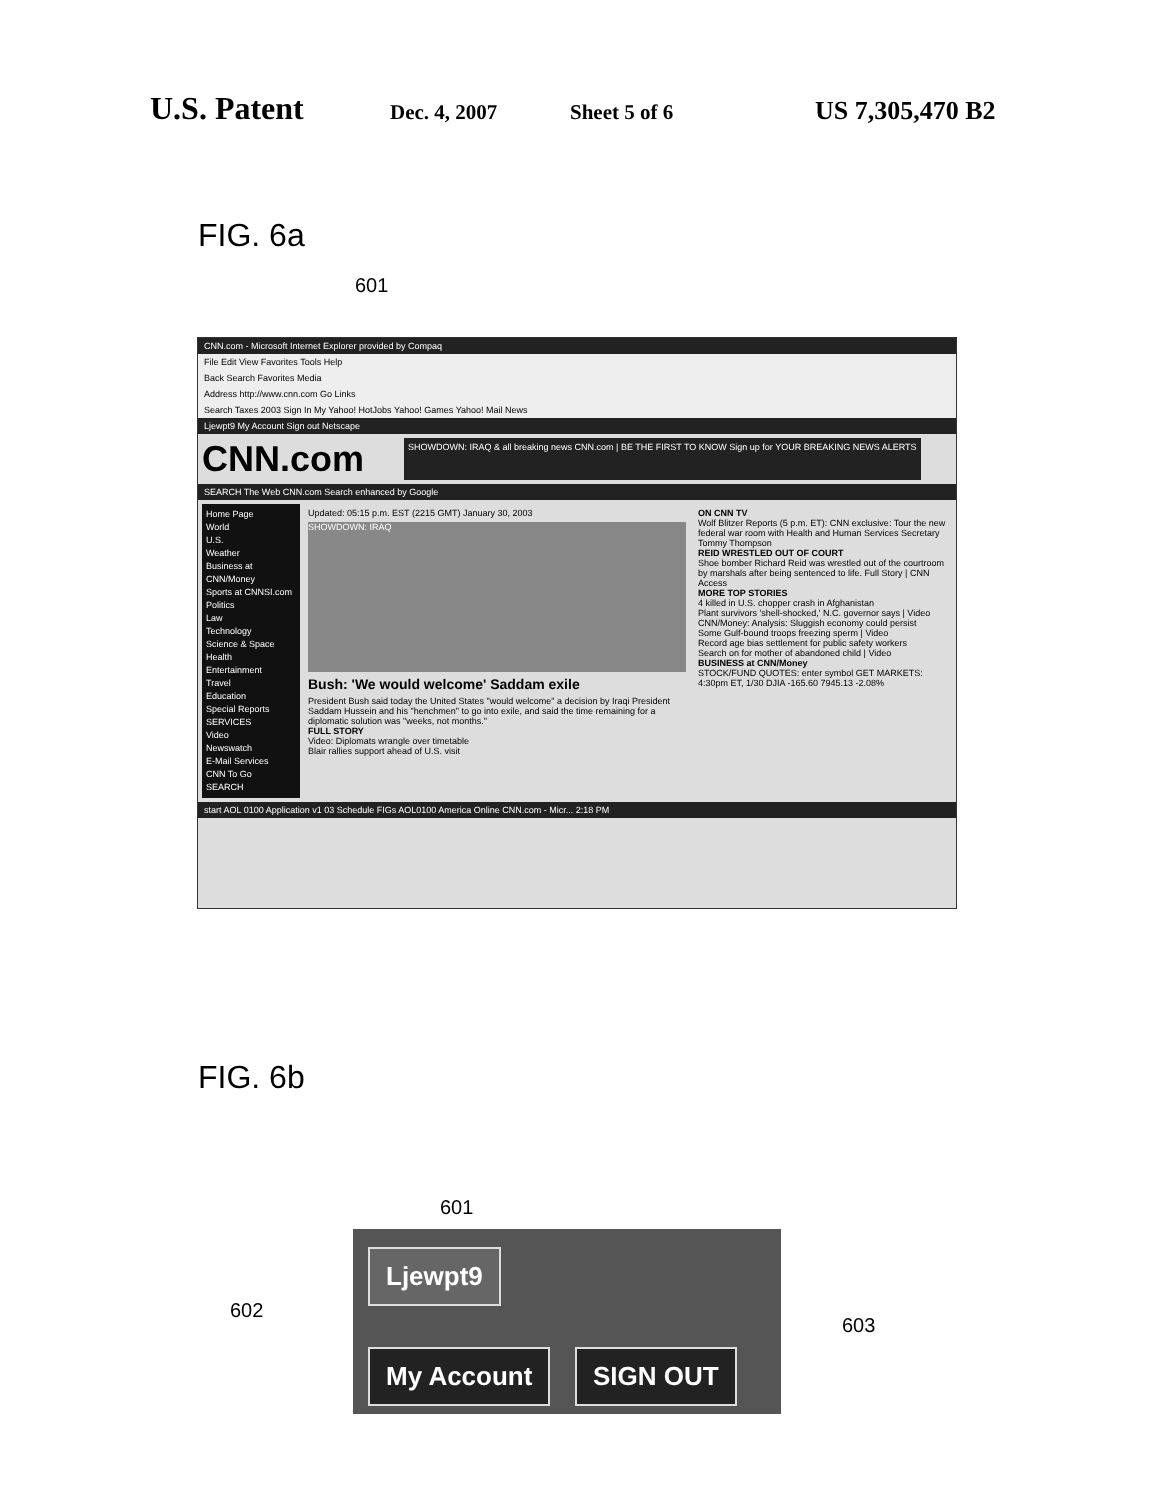U.S. Patent Dec. 4, 2007 Sheet 5 of 6 US 7,305,470 B2
FIG. 6a
601
CNN.com - Microsoft Internet Explorer provided by Compaq
File Edit View Favorites Tools Help
Back Search Favorites Media
Address http://www.cnn.com Go Links
Search Taxes 2003 Sign In My Yahoo! HotJobs Yahoo! Games Yahoo! Mail News
Ljewpt9 My Account Sign out Netscape
CNN.com
SHOWDOWN: IRAQ & all breaking news CNN.com | BE THE FIRST TO KNOW Sign up for YOUR BREAKING NEWS ALERTS
SEARCH The Web CNN.com Search enhanced by Google
Home Page
World
U.S.
Weather
Business at CNN/Money
Sports at CNNSI.com
Politics
Law
Technology
Science & Space
Health
Entertainment
Travel
Education
Special Reports
SERVICES
Video
Newswatch
E-Mail Services
CNN To Go
SEARCH
Updated: 05:15 p.m. EST (2215 GMT) January 30, 2003
SHOWDOWN: IRAQ
Bush: 'We would welcome' Saddam exile
President Bush said today the United States "would welcome" a decision by Iraqi President Saddam Hussein and his "henchmen" to go into exile, and said the time remaining for a diplomatic solution was "weeks, not months."
FULL STORY
Video: Diplomats wrangle over timetable
Blair rallies support ahead of U.S. visit
ON CNN TV
Wolf Blitzer Reports (5 p.m. ET): CNN exclusive: Tour the new federal war room with Health and Human Services Secretary Tommy Thompson
REID WRESTLED OUT OF COURT
Shoe bomber Richard Reid was wrestled out of the courtroom by marshals after being sentenced to life. Full Story | CNN Access
MORE TOP STORIES
4 killed in U.S. chopper crash in Afghanistan
Plant survivors 'shell-shocked,' N.C. governor says | Video
CNN/Money: Analysis: Sluggish economy could persist
Some Gulf-bound troops freezing sperm | Video
Record age bias settlement for public safety workers
Search on for mother of abandoned child | Video
BUSINESS at CNN/Money
STOCK/FUND QUOTES: enter symbol GET MARKETS: 4:30pm ET, 1/30 DJIA -165.60 7945.13 -2.08%
start AOL 0100 Application v1 03 Schedule FIGs AOL0100 America Online CNN.com - Micr... 2:18 PM
FIG. 6b
601
602 603
Ljewpt9
My Account SIGN OUT